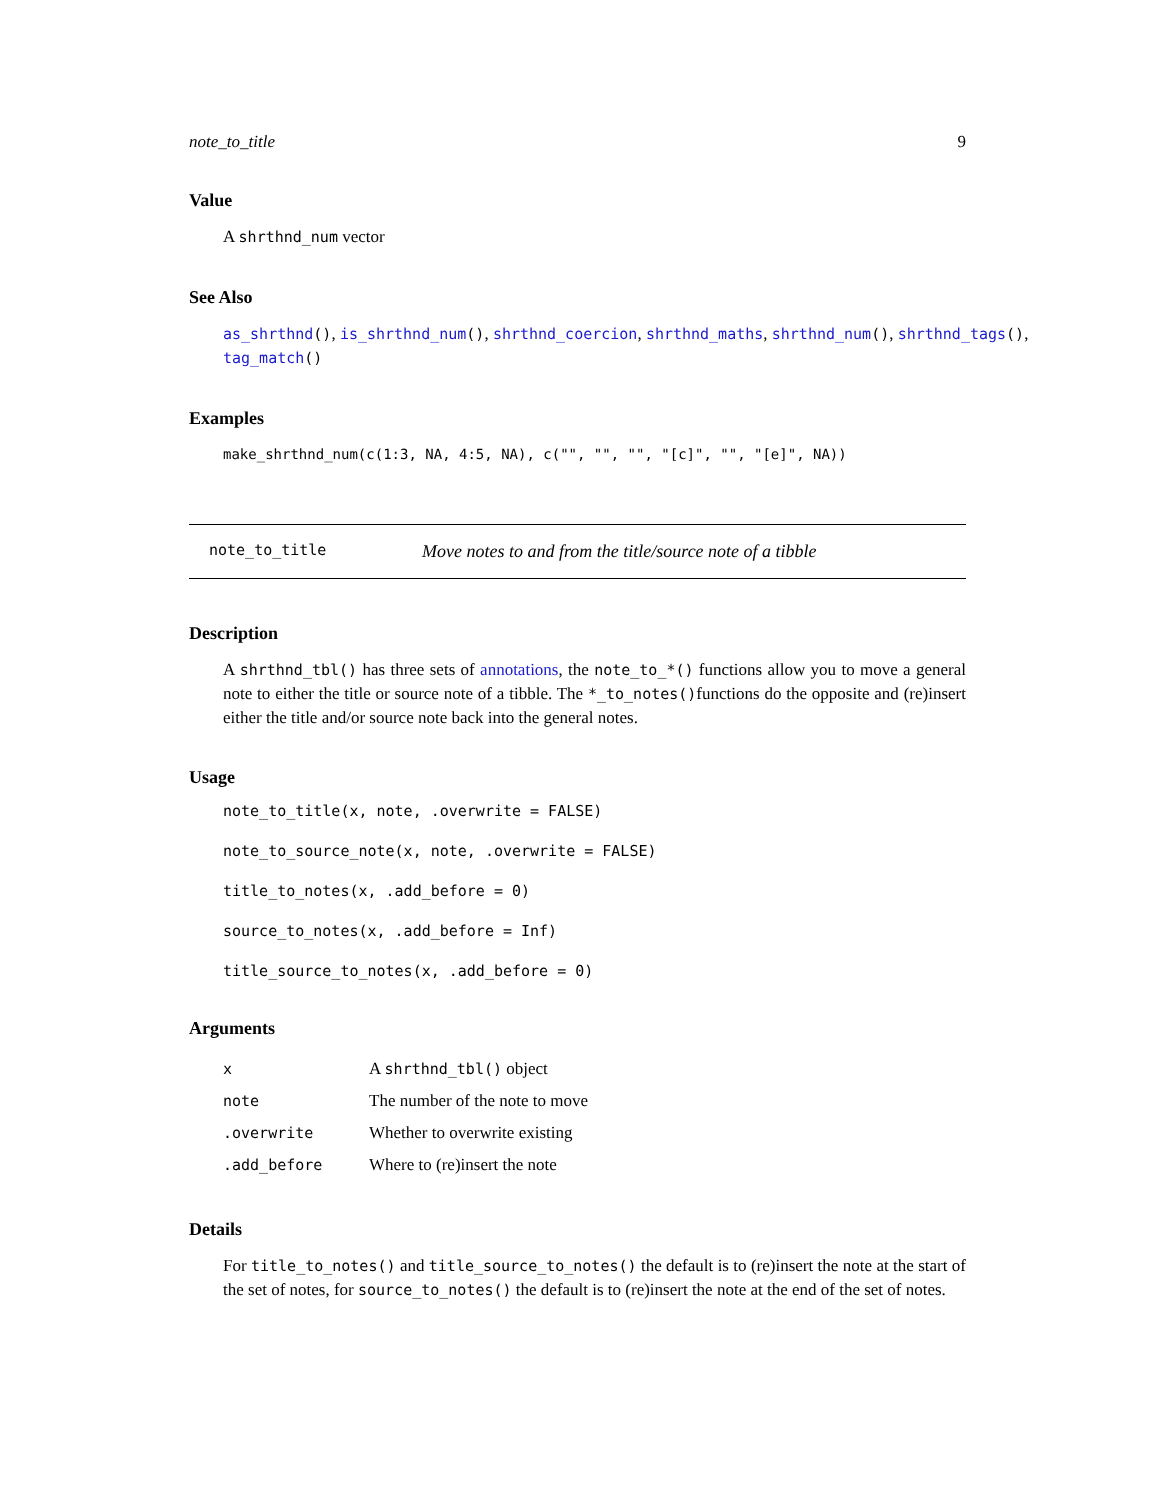note_to_title 9
Value
A shrthnd_num vector
See Also
as_shrthnd(), is_shrthnd_num(), shrthnd_coercion, shrthnd_maths, shrthnd_num(), shrthnd_tags(), tag_match()
Examples
make_shrthnd_num(c(1:3, NA, 4:5, NA), c("", "", "", "[c]", "", "[e]", NA))
note_to_title Move notes to and from the title/source note of a tibble
Description
A shrthnd_tbl() has three sets of annotations, the note_to_*() functions allow you to move a general note to either the title or source note of a tibble. The *_to_notes()functions do the opposite and (re)insert either the title and/or source note back into the general notes.
Usage
note_to_title(x, note, .overwrite = FALSE)
note_to_source_note(x, note, .overwrite = FALSE)
title_to_notes(x, .add_before = 0)
source_to_notes(x, .add_before = Inf)
title_source_to_notes(x, .add_before = 0)
Arguments
| x | A shrthnd_tbl() object |
| note | The number of the note to move |
| .overwrite | Whether to overwrite existing |
| .add_before | Where to (re)insert the note |
Details
For title_to_notes() and title_source_to_notes() the default is to (re)insert the note at the start of the set of notes, for source_to_notes() the default is to (re)insert the note at the end of the set of notes.